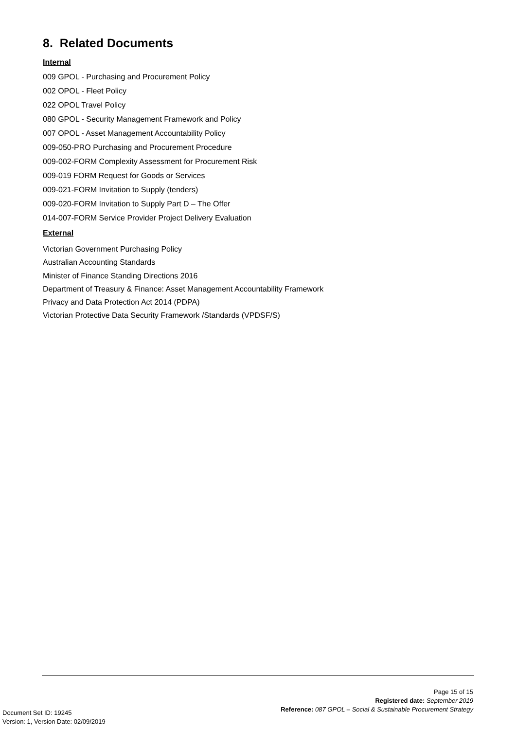8. Related Documents
Internal
009 GPOL - Purchasing and Procurement Policy
002 OPOL - Fleet Policy
022 OPOL Travel Policy
080 GPOL - Security Management Framework and Policy
007 OPOL - Asset Management Accountability Policy
009-050-PRO Purchasing and Procurement Procedure
009-002-FORM Complexity Assessment for Procurement Risk
009-019 FORM Request for Goods or Services
009-021-FORM Invitation to Supply (tenders)
009-020-FORM Invitation to Supply Part D – The Offer
014-007-FORM Service Provider Project Delivery Evaluation
External
Victorian Government Purchasing Policy
Australian Accounting Standards
Minister of Finance Standing Directions 2016
Department of Treasury & Finance: Asset Management Accountability Framework
Privacy and Data Protection Act 2014 (PDPA)
Victorian Protective Data Security Framework /Standards (VPDSF/S)
Page 15 of 15
Registered date: September 2019
Reference: 087 GPOL – Social & Sustainable Procurement Strategy
Document Set ID: 19245
Version: 1, Version Date: 02/09/2019